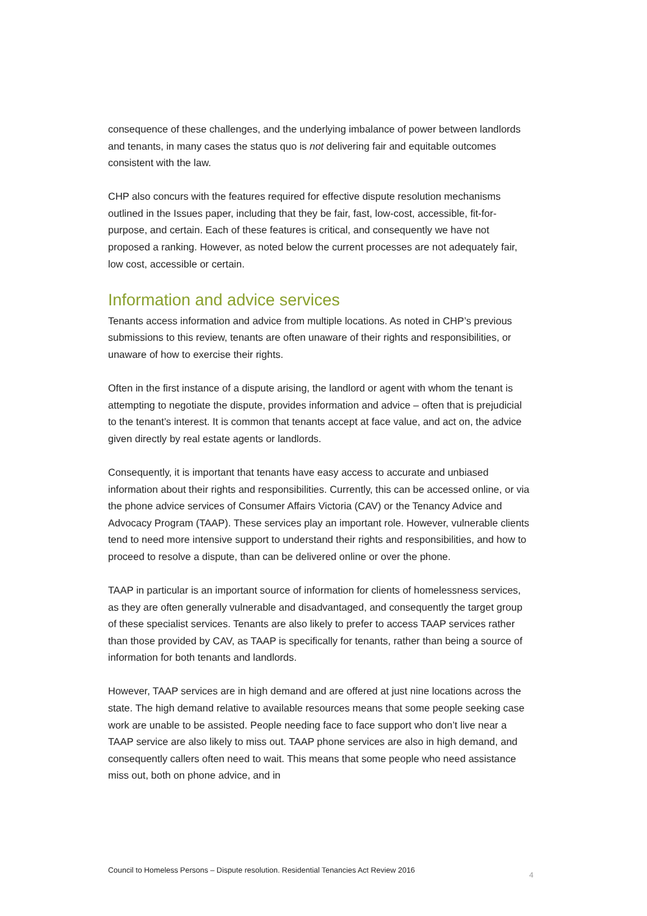consequence of these challenges, and the underlying imbalance of power between landlords and tenants, in many cases the status quo is not delivering fair and equitable outcomes consistent with the law.
CHP also concurs with the features required for effective dispute resolution mechanisms outlined in the Issues paper, including that they be fair, fast, low-cost, accessible, fit-for-purpose, and certain. Each of these features is critical, and consequently we have not proposed a ranking. However, as noted below the current processes are not adequately fair, low cost, accessible or certain.
Information and advice services
Tenants access information and advice from multiple locations. As noted in CHP’s previous submissions to this review, tenants are often unaware of their rights and responsibilities, or unaware of how to exercise their rights.
Often in the first instance of a dispute arising, the landlord or agent with whom the tenant is attempting to negotiate the dispute, provides information and advice – often that is prejudicial to the tenant’s interest. It is common that tenants accept at face value, and act on, the advice given directly by real estate agents or landlords.
Consequently, it is important that tenants have easy access to accurate and unbiased information about their rights and responsibilities. Currently, this can be accessed online, or via the phone advice services of Consumer Affairs Victoria (CAV) or the Tenancy Advice and Advocacy Program (TAAP). These services play an important role. However, vulnerable clients tend to need more intensive support to understand their rights and responsibilities, and how to proceed to resolve a dispute, than can be delivered online or over the phone.
TAAP in particular is an important source of information for clients of homelessness services, as they are often generally vulnerable and disadvantaged, and consequently the target group of these specialist services. Tenants are also likely to prefer to access TAAP services rather than those provided by CAV, as TAAP is specifically for tenants, rather than being a source of information for both tenants and landlords.
However, TAAP services are in high demand and are offered at just nine locations across the state. The high demand relative to available resources means that some people seeking case work are unable to be assisted. People needing face to face support who don’t live near a TAAP service are also likely to miss out. TAAP phone services are also in high demand, and consequently callers often need to wait. This means that some people who need assistance miss out, both on phone advice, and in
Council to Homeless Persons – Dispute resolution. Residential Tenancies Act Review 2016 4